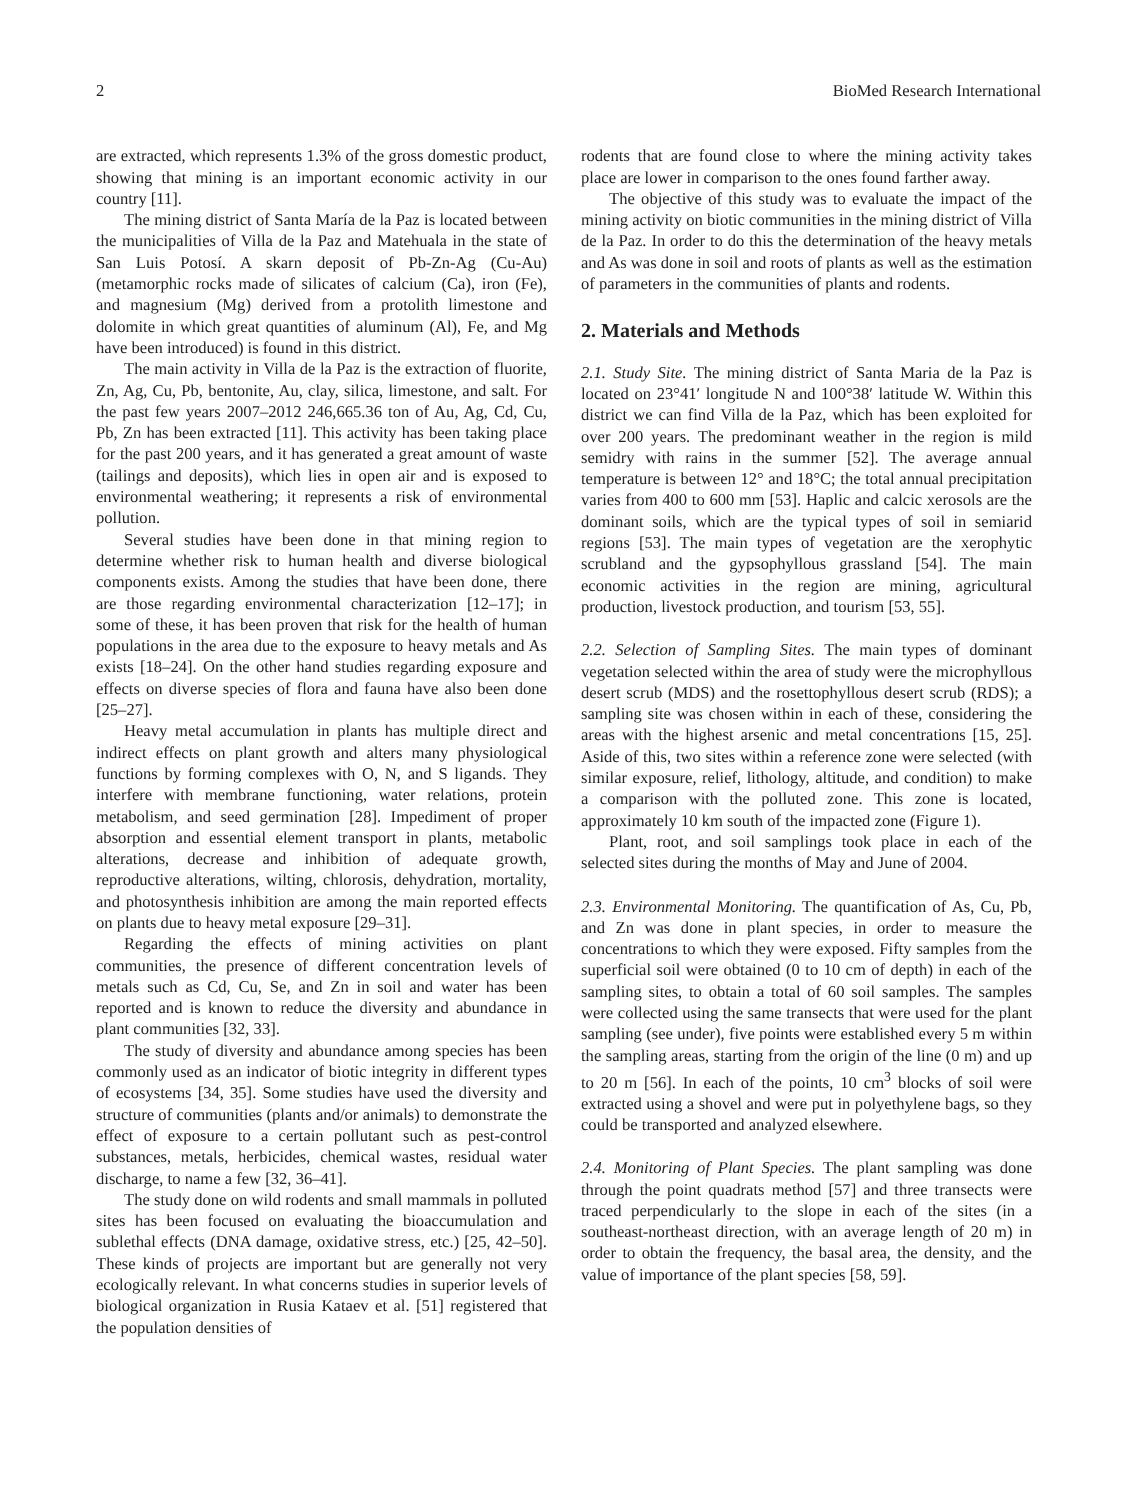2 BioMed Research International
are extracted, which represents 1.3% of the gross domestic product, showing that mining is an important economic activity in our country [11].
The mining district of Santa María de la Paz is located between the municipalities of Villa de la Paz and Matehuala in the state of San Luis Potosí. A skarn deposit of Pb-Zn-Ag (Cu-Au) (metamorphic rocks made of silicates of calcium (Ca), iron (Fe), and magnesium (Mg) derived from a protolith limestone and dolomite in which great quantities of aluminum (Al), Fe, and Mg have been introduced) is found in this district.
The main activity in Villa de la Paz is the extraction of fluorite, Zn, Ag, Cu, Pb, bentonite, Au, clay, silica, limestone, and salt. For the past few years 2007–2012 246,665.36 ton of Au, Ag, Cd, Cu, Pb, Zn has been extracted [11]. This activity has been taking place for the past 200 years, and it has generated a great amount of waste (tailings and deposits), which lies in open air and is exposed to environmental weathering; it represents a risk of environmental pollution.
Several studies have been done in that mining region to determine whether risk to human health and diverse biological components exists. Among the studies that have been done, there are those regarding environmental characterization [12–17]; in some of these, it has been proven that risk for the health of human populations in the area due to the exposure to heavy metals and As exists [18–24]. On the other hand studies regarding exposure and effects on diverse species of flora and fauna have also been done [25–27].
Heavy metal accumulation in plants has multiple direct and indirect effects on plant growth and alters many physiological functions by forming complexes with O, N, and S ligands. They interfere with membrane functioning, water relations, protein metabolism, and seed germination [28]. Impediment of proper absorption and essential element transport in plants, metabolic alterations, decrease and inhibition of adequate growth, reproductive alterations, wilting, chlorosis, dehydration, mortality, and photosynthesis inhibition are among the main reported effects on plants due to heavy metal exposure [29–31].
Regarding the effects of mining activities on plant communities, the presence of different concentration levels of metals such as Cd, Cu, Se, and Zn in soil and water has been reported and is known to reduce the diversity and abundance in plant communities [32, 33].
The study of diversity and abundance among species has been commonly used as an indicator of biotic integrity in different types of ecosystems [34, 35]. Some studies have used the diversity and structure of communities (plants and/or animals) to demonstrate the effect of exposure to a certain pollutant such as pest-control substances, metals, herbicides, chemical wastes, residual water discharge, to name a few [32, 36–41].
The study done on wild rodents and small mammals in polluted sites has been focused on evaluating the bioaccumulation and sublethal effects (DNA damage, oxidative stress, etc.) [25, 42–50]. These kinds of projects are important but are generally not very ecologically relevant. In what concerns studies in superior levels of biological organization in Rusia Kataev et al. [51] registered that the population densities of
rodents that are found close to where the mining activity takes place are lower in comparison to the ones found farther away.
The objective of this study was to evaluate the impact of the mining activity on biotic communities in the mining district of Villa de la Paz. In order to do this the determination of the heavy metals and As was done in soil and roots of plants as well as the estimation of parameters in the communities of plants and rodents.
2. Materials and Methods
2.1. Study Site. The mining district of Santa Maria de la Paz is located on 23°41′ longitude N and 100°38′ latitude W. Within this district we can find Villa de la Paz, which has been exploited for over 200 years. The predominant weather in the region is mild semidry with rains in the summer [52]. The average annual temperature is between 12° and 18°C; the total annual precipitation varies from 400 to 600 mm [53]. Haplic and calcic xerosols are the dominant soils, which are the typical types of soil in semiarid regions [53]. The main types of vegetation are the xerophytic scrubland and the gypsophyllous grassland [54]. The main economic activities in the region are mining, agricultural production, livestock production, and tourism [53, 55].
2.2. Selection of Sampling Sites. The main types of dominant vegetation selected within the area of study were the microphyllous desert scrub (MDS) and the rosettophyllous desert scrub (RDS); a sampling site was chosen within in each of these, considering the areas with the highest arsenic and metal concentrations [15, 25]. Aside of this, two sites within a reference zone were selected (with similar exposure, relief, lithology, altitude, and condition) to make a comparison with the polluted zone. This zone is located, approximately 10 km south of the impacted zone (Figure 1).
Plant, root, and soil samplings took place in each of the selected sites during the months of May and June of 2004.
2.3. Environmental Monitoring. The quantification of As, Cu, Pb, and Zn was done in plant species, in order to measure the concentrations to which they were exposed. Fifty samples from the superficial soil were obtained (0 to 10 cm of depth) in each of the sampling sites, to obtain a total of 60 soil samples. The samples were collected using the same transects that were used for the plant sampling (see under), five points were established every 5 m within the sampling areas, starting from the origin of the line (0 m) and up to 20 m [56]. In each of the points, 10 cm<sup>3</sup> blocks of soil were extracted using a shovel and were put in polyethylene bags, so they could be transported and analyzed elsewhere.
2.4. Monitoring of Plant Species. The plant sampling was done through the point quadrats method [57] and three transects were traced perpendicularly to the slope in each of the sites (in a southeast-northeast direction, with an average length of 20 m) in order to obtain the frequency, the basal area, the density, and the value of importance of the plant species [58, 59].